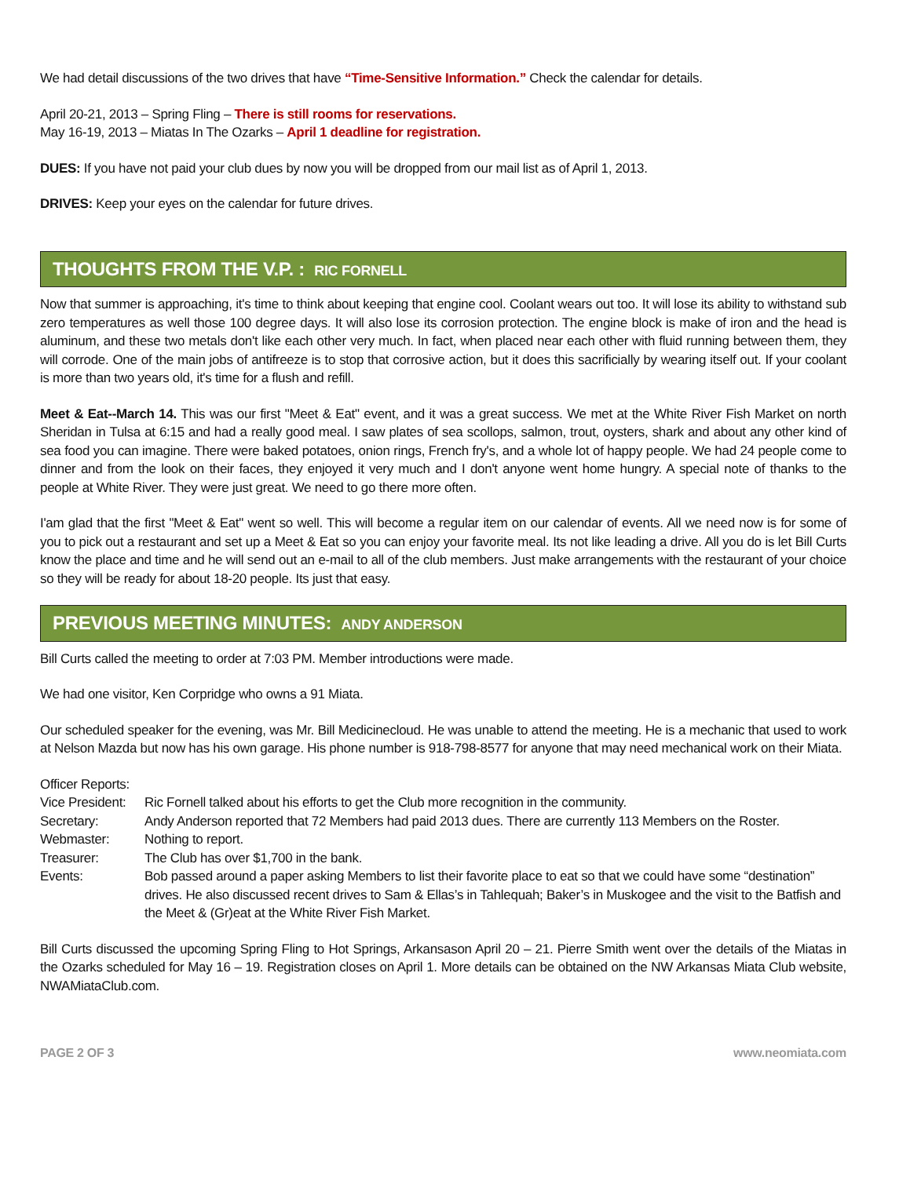We had detail discussions of the two drives that have “Time-Sensitive Information.” Check the calendar for details.
April 20-21, 2013 – Spring Fling – There is still rooms for reservations.
May 16-19, 2013 – Miatas In The Ozarks – April 1 deadline for registration.
DUES: If you have not paid your club dues by now you will be dropped from our mail list as of April 1, 2013.
DRIVES: Keep your eyes on the calendar for future drives.
THOUGHTS FROM THE V.P. : RIC FORNELL
Now that summer is approaching, it's time to think about keeping that engine cool. Coolant wears out too. It will lose its ability to withstand sub zero temperatures as well those 100 degree days. It will also lose its corrosion protection. The engine block is make of iron and the head is aluminum, and these two metals don't like each other very much. In fact, when placed near each other with fluid running between them, they will corrode. One of the main jobs of antifreeze is to stop that corrosive action, but it does this sacrificially by wearing itself out. If your coolant is more than two years old, it's time for a flush and refill.
Meet & Eat--March 14. This was our first "Meet & Eat" event, and it was a great success. We met at the White River Fish Market on north Sheridan in Tulsa at 6:15 and had a really good meal. I saw plates of sea scollops, salmon, trout, oysters, shark and about any other kind of sea food you can imagine. There were baked potatoes, onion rings, French fry's, and a whole lot of happy people. We had 24 people come to dinner and from the look on their faces, they enjoyed it very much and I don't anyone went home hungry. A special note of thanks to the people at White River. They were just great. We need to go there more often.
I'am glad that the first "Meet & Eat" went so well. This will become a regular item on our calendar of events. All we need now is for some of you to pick out a restaurant and set up a Meet & Eat so you can enjoy your favorite meal. Its not like leading a drive. All you do is let Bill Curts know the place and time and he will send out an e-mail to all of the club members. Just make arrangements with the restaurant of your choice so they will be ready for about 18-20 people. Its just that easy.
PREVIOUS MEETING MINUTES: ANDY ANDERSON
Bill Curts called the meeting to order at 7:03 PM. Member introductions were made.
We had one visitor, Ken Corpridge who owns a 91 Miata.
Our scheduled speaker for the evening, was Mr. Bill Medicinecloud. He was unable to attend the meeting. He is a mechanic that used to work at Nelson Mazda but now has his own garage. His phone number is 918-798-8577 for anyone that may need mechanical work on their Miata.
Officer Reports:
| Vice President: | Ric Fornell talked about his efforts to get the Club more recognition in the community. |
| Secretary: | Andy Anderson reported that 72 Members had paid 2013 dues. There are currently 113 Members on the Roster. |
| Webmaster: | Nothing to report. |
| Treasurer: | The Club has over $1,700 in the bank. |
| Events: | Bob passed around a paper asking Members to list their favorite place to eat so that we could have some “destination” drives. He also discussed recent drives to Sam & Ellas’s in Tahlequah; Baker’s in Muskogee and the visit to the Batfish and the Meet & (Gr)eat at the White River Fish Market. |
Bill Curts discussed the upcoming Spring Fling to Hot Springs, Arkansason April 20 – 21. Pierre Smith went over the details of the Miatas in the Ozarks scheduled for May 16 – 19. Registration closes on April 1. More details can be obtained on the NW Arkansas Miata Club website, NWAMiataClub.com.
PAGE 2 OF 3 www.neomiata.com